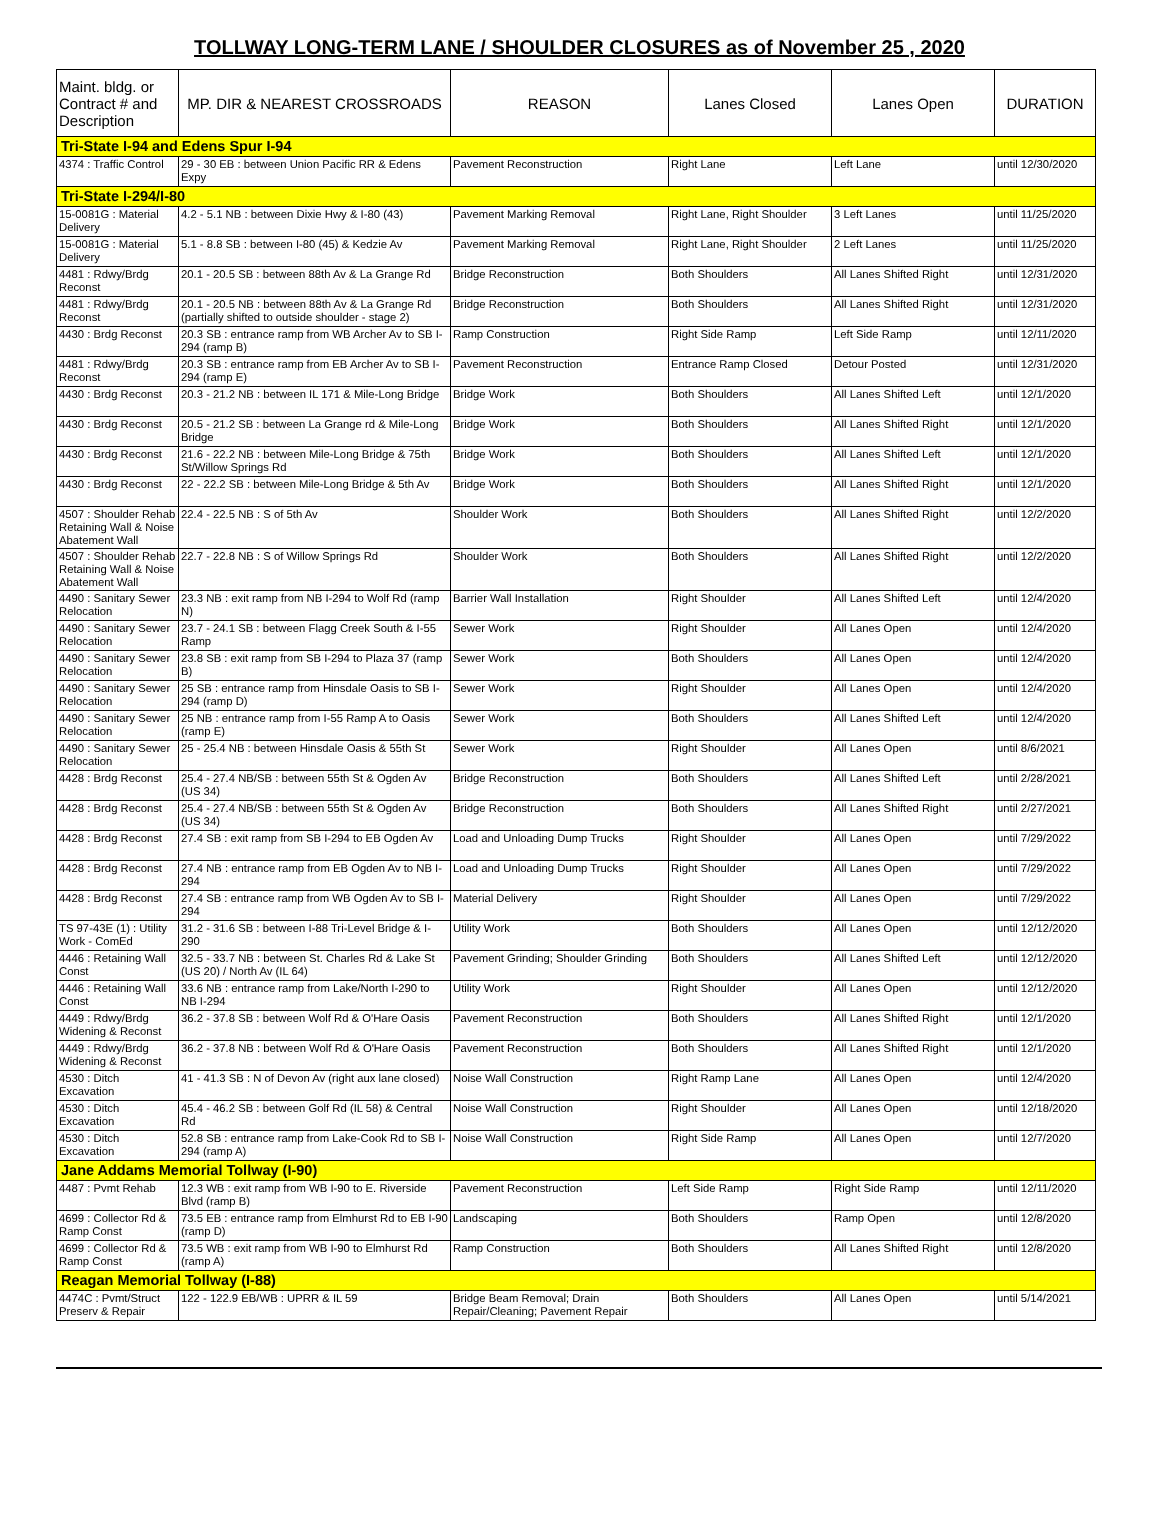TOLLWAY LONG-TERM LANE / SHOULDER CLOSURES as of November 25 , 2020
| Maint. bldg. or Contract # and Description | MP. DIR & NEAREST CROSSROADS | REASON | Lanes Closed | Lanes Open | DURATION |
| --- | --- | --- | --- | --- | --- |
| Tri-State I-94 and Edens Spur I-94 | | | | | |
| 4374 : Traffic Control | 29 - 30 EB : between Union Pacific RR & Edens Expy | Pavement Reconstruction | Right Lane | Left Lane | until 12/30/2020 |
| Tri-State I-294/I-80 | | | | | |
| 15-0081G : Material Delivery | 4.2 - 5.1 NB : between Dixie Hwy & I-80 (43) | Pavement Marking Removal | Right Lane, Right Shoulder | 3 Left Lanes | until 11/25/2020 |
| 15-0081G : Material Delivery | 5.1 - 8.8 SB : between I-80 (45) & Kedzie Av | Pavement Marking Removal | Right Lane, Right Shoulder | 2 Left Lanes | until 11/25/2020 |
| 4481 : Rdwy/Brdg Reconst | 20.1 - 20.5 SB : between 88th Av & La Grange Rd | Bridge Reconstruction | Both Shoulders | All Lanes Shifted Right | until 12/31/2020 |
| 4481 : Rdwy/Brdg Reconst | 20.1 - 20.5 NB : between 88th Av & La Grange Rd (partially shifted to outside shoulder - stage 2) | Bridge Reconstruction | Both Shoulders | All Lanes Shifted Right | until 12/31/2020 |
| 4430 : Brdg Reconst | 20.3 SB : entrance ramp from WB Archer Av to SB I-294 (ramp B) | Ramp Construction | Right Side Ramp | Left Side Ramp | until 12/11/2020 |
| 4481 : Rdwy/Brdg Reconst | 20.3 SB : entrance ramp from EB Archer Av to SB I-294 (ramp E) | Pavement Reconstruction | Entrance Ramp Closed | Detour Posted | until 12/31/2020 |
| 4430 : Brdg Reconst | 20.3 - 21.2 NB : between IL 171 & Mile-Long Bridge | Bridge Work | Both Shoulders | All Lanes Shifted Left | until 12/1/2020 |
| 4430 : Brdg Reconst | 20.5 - 21.2 SB : between La Grange rd & Mile-Long Bridge | Bridge Work | Both Shoulders | All Lanes Shifted Right | until 12/1/2020 |
| 4430 : Brdg Reconst | 21.6 - 22.2 NB : between Mile-Long Bridge & 75th St/Willow Springs Rd | Bridge Work | Both Shoulders | All Lanes Shifted Left | until 12/1/2020 |
| 4430 : Brdg Reconst | 22 - 22.2 SB : between Mile-Long Bridge & 5th Av | Bridge Work | Both Shoulders | All Lanes Shifted Right | until 12/1/2020 |
| 4507 : Shoulder Rehab Retaining Wall & Noise Abatement Wall | 22.4 - 22.5 NB : S of 5th Av | Shoulder Work | Both Shoulders | All Lanes Shifted Right | until 12/2/2020 |
| 4507 : Shoulder Rehab Retaining Wall & Noise Abatement Wall | 22.7 - 22.8 NB : S of Willow Springs Rd | Shoulder Work | Both Shoulders | All Lanes Shifted Right | until 12/2/2020 |
| 4490 : Sanitary Sewer Relocation | 23.3 NB : exit ramp from NB I-294 to Wolf Rd (ramp N) | Barrier Wall Installation | Right Shoulder | All Lanes Shifted Left | until 12/4/2020 |
| 4490 : Sanitary Sewer Relocation | 23.7 - 24.1 SB : between Flagg Creek South & I-55 Ramp | Sewer Work | Right Shoulder | All Lanes Open | until 12/4/2020 |
| 4490 : Sanitary Sewer Relocation | 23.8 SB : exit ramp from SB I-294 to Plaza 37 (ramp B) | Sewer Work | Both Shoulders | All Lanes Open | until 12/4/2020 |
| 4490 : Sanitary Sewer Relocation | 25 SB : entrance ramp from Hinsdale Oasis to SB I-294 (ramp D) | Sewer Work | Right Shoulder | All Lanes Open | until 12/4/2020 |
| 4490 : Sanitary Sewer Relocation | 25 NB : entrance ramp from I-55 Ramp A to Oasis (ramp E) | Sewer Work | Both Shoulders | All Lanes Shifted Left | until 12/4/2020 |
| 4490 : Sanitary Sewer Relocation | 25 - 25.4 NB : between Hinsdale Oasis & 55th St | Sewer Work | Right Shoulder | All Lanes Open | until 8/6/2021 |
| 4428 : Brdg Reconst | 25.4 - 27.4 NB/SB : between 55th St & Ogden Av (US 34) | Bridge Reconstruction | Both Shoulders | All Lanes Shifted Left | until 2/28/2021 |
| 4428 : Brdg Reconst | 25.4 - 27.4 NB/SB : between 55th St & Ogden Av (US 34) | Bridge Reconstruction | Both Shoulders | All Lanes Shifted Right | until 2/27/2021 |
| 4428 : Brdg Reconst | 27.4 SB : exit ramp from SB I-294 to EB Ogden Av | Load and Unloading Dump Trucks | Right Shoulder | All Lanes Open | until 7/29/2022 |
| 4428 : Brdg Reconst | 27.4 NB : entrance ramp from EB Ogden Av to NB I-294 | Load and Unloading Dump Trucks | Right Shoulder | All Lanes Open | until 7/29/2022 |
| 4428 : Brdg Reconst | 27.4 SB : entrance ramp from WB Ogden Av to SB I-294 | Material Delivery | Right Shoulder | All Lanes Open | until 7/29/2022 |
| TS 97-43E (1) : Utility Work - ComEd | 31.2 - 31.6 SB : between I-88 Tri-Level Bridge & I-290 | Utility Work | Both Shoulders | All Lanes Open | until 12/12/2020 |
| 4446 : Retaining Wall Const | 32.5 - 33.7 NB : between St. Charles Rd & Lake St (US 20) / North Av (IL 64) | Pavement Grinding; Shoulder Grinding | Both Shoulders | All Lanes Shifted Left | until 12/12/2020 |
| 4446 : Retaining Wall Const | 33.6 NB : entrance ramp from Lake/North I-290 to NB I-294 | Utility Work | Right Shoulder | All Lanes Open | until 12/12/2020 |
| 4449 : Rdwy/Brdg Widening & Reconst | 36.2 - 37.8 SB : between Wolf Rd & O'Hare Oasis | Pavement Reconstruction | Both Shoulders | All Lanes Shifted Right | until 12/1/2020 |
| 4449 : Rdwy/Brdg Widening & Reconst | 36.2 - 37.8 NB : between Wolf Rd & O'Hare Oasis | Pavement Reconstruction | Both Shoulders | All Lanes Shifted Right | until 12/1/2020 |
| 4530 : Ditch Excavation | 41 - 41.3 SB : N of Devon Av (right aux lane closed) | Noise Wall Construction | Right Ramp Lane | All Lanes Open | until 12/4/2020 |
| 4530 : Ditch Excavation | 45.4 - 46.2 SB : between Golf Rd (IL 58) & Central Rd | Noise Wall Construction | Right Shoulder | All Lanes Open | until 12/18/2020 |
| 4530 : Ditch Excavation | 52.8 SB : entrance ramp from Lake-Cook Rd to SB I-294 (ramp A) | Noise Wall Construction | Right Side Ramp | All Lanes Open | until 12/7/2020 |
| Jane Addams Memorial Tollway (I-90) | | | | | |
| 4487 : Pvmt Rehab | 12.3 WB : exit ramp from WB I-90 to E. Riverside Blvd (ramp B) | Pavement Reconstruction | Left Side Ramp | Right Side Ramp | until 12/11/2020 |
| 4699 : Collector Rd & Ramp Const | 73.5 EB : entrance ramp from Elmhurst Rd to EB I-90 (ramp D) | Landscaping | Both Shoulders | Ramp Open | until 12/8/2020 |
| 4699 : Collector Rd & Ramp Const | 73.5 WB : exit ramp from WB I-90 to Elmhurst Rd (ramp A) | Ramp Construction | Both Shoulders | All Lanes Shifted Right | until 12/8/2020 |
| Reagan Memorial Tollway (I-88) | | | | | |
| 4474C : Pvmt/Struct Preserv & Repair | 122 - 122.9 EB/WB : UPRR & IL 59 | Bridge Beam Removal; Drain Repair/Cleaning; Pavement Repair | Both Shoulders | All Lanes Open | until 5/14/2021 |